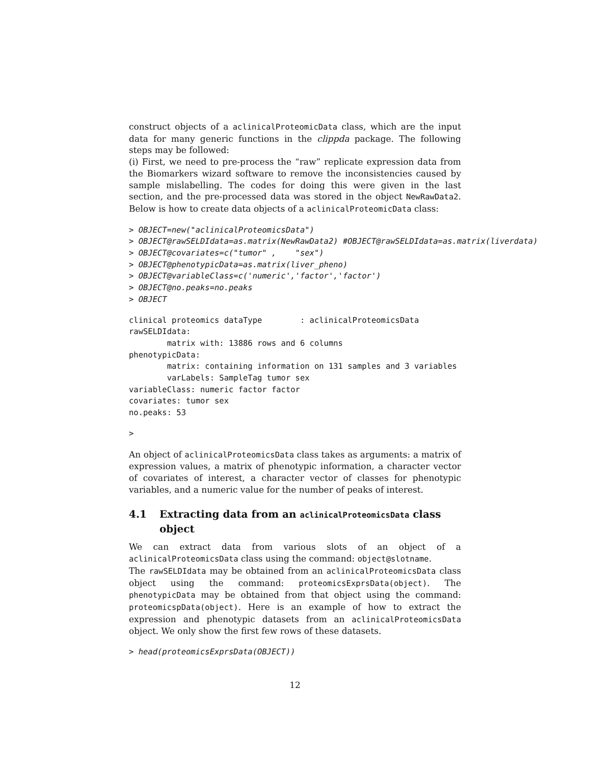construct objects of a aclinicalProteomicData class, which are the input data for many generic functions in the clippda package. The following steps may be followed:
(i) First, we need to pre-process the “raw” replicate expression data from the Biomarkers wizard software to remove the inconsistencies caused by sample mislabelling. The codes for doing this were given in the last section, and the pre-processed data was stored in the object NewRawData2. Below is how to create data objects of a aclinicalProteomicData class:
> OBJECT=new("aclinicalProteomicsData")
> OBJECT@rawSELDIdata=as.matrix(NewRawData2) #OBJECT@rawSELDIdata=as.matrix(liverdata)
> OBJECT@covariates=c("tumor" ,    "sex")
> OBJECT@phenotypicData=as.matrix(liver_pheno)
> OBJECT@variableClass=c('numeric','factor','factor')
> OBJECT@no.peaks=no.peaks
> OBJECT
clinical proteomics dataType        : aclinicalProteomicsData
rawSELDIdata:
        matrix with: 13886 rows and 6 columns
phenotypicData:
        matrix: containing information on 131 samples and 3 variables
        varLabels: SampleTag tumor sex
variableClass: numeric factor factor
covariates: tumor sex
no.peaks: 53
>
An object of aclinicalProteomicsData class takes as arguments: a matrix of expression values, a matrix of phenotypic information, a character vector of covariates of interest, a character vector of classes for phenotypic variables, and a numeric value for the number of peaks of interest.
4.1 Extracting data from an aclinicalProteomicsData class object
We can extract data from various slots of an object of a aclinicalProteomicsData class using the command: object@slotname.
The rawSELDIdata may be obtained from an aclinicalProteomicsData class object using the command: proteomicsExprsData(object). The phenotypicData may be obtained from that object using the command: proteomicspData(object). Here is an example of how to extract the expression and phenotypic datasets from an aclinicalProteomicsData object. We only show the first few rows of these datasets.
> head(proteomicsExprsData(OBJECT))
12